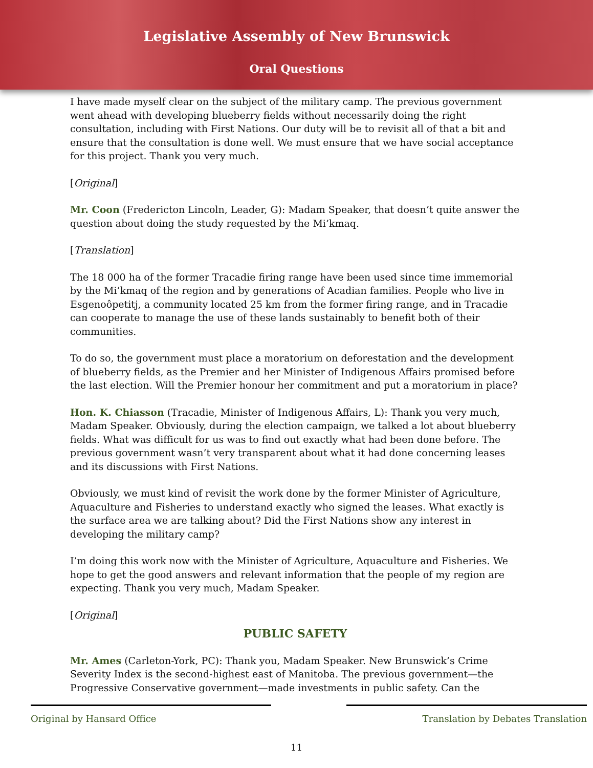Legislative Assembly of New Brunswick
Oral Questions
I have made myself clear on the subject of the military camp. The previous government went ahead with developing blueberry fields without necessarily doing the right consultation, including with First Nations. Our duty will be to revisit all of that a bit and ensure that the consultation is done well. We must ensure that we have social acceptance for this project. Thank you very much.
[Original]
Mr. Coon (Fredericton Lincoln, Leader, G): Madam Speaker, that doesn’t quite answer the question about doing the study requested by the Mi’kmaq.
[Translation]
The 18 000 ha of the former Tracadie firing range have been used since time immemorial by the Mi’kmaq of the region and by generations of Acadian families. People who live in Esgenoôpetitj, a community located 25 km from the former firing range, and in Tracadie can cooperate to manage the use of these lands sustainably to benefit both of their communities.
To do so, the government must place a moratorium on deforestation and the development of blueberry fields, as the Premier and her Minister of Indigenous Affairs promised before the last election. Will the Premier honour her commitment and put a moratorium in place?
Hon. K. Chiasson (Tracadie, Minister of Indigenous Affairs, L): Thank you very much, Madam Speaker. Obviously, during the election campaign, we talked a lot about blueberry fields. What was difficult for us was to find out exactly what had been done before. The previous government wasn’t very transparent about what it had done concerning leases and its discussions with First Nations.
Obviously, we must kind of revisit the work done by the former Minister of Agriculture, Aquaculture and Fisheries to understand exactly who signed the leases. What exactly is the surface area we are talking about? Did the First Nations show any interest in developing the military camp?
I’m doing this work now with the Minister of Agriculture, Aquaculture and Fisheries. We hope to get the good answers and relevant information that the people of my region are expecting. Thank you very much, Madam Speaker.
[Original]
PUBLIC SAFETY
Mr. Ames (Carleton-York, PC): Thank you, Madam Speaker. New Brunswick’s Crime Severity Index is the second-highest east of Manitoba. The previous government—the Progressive Conservative government—made investments in public safety. Can the
Original by Hansard Office Translation by Debates Translation
11